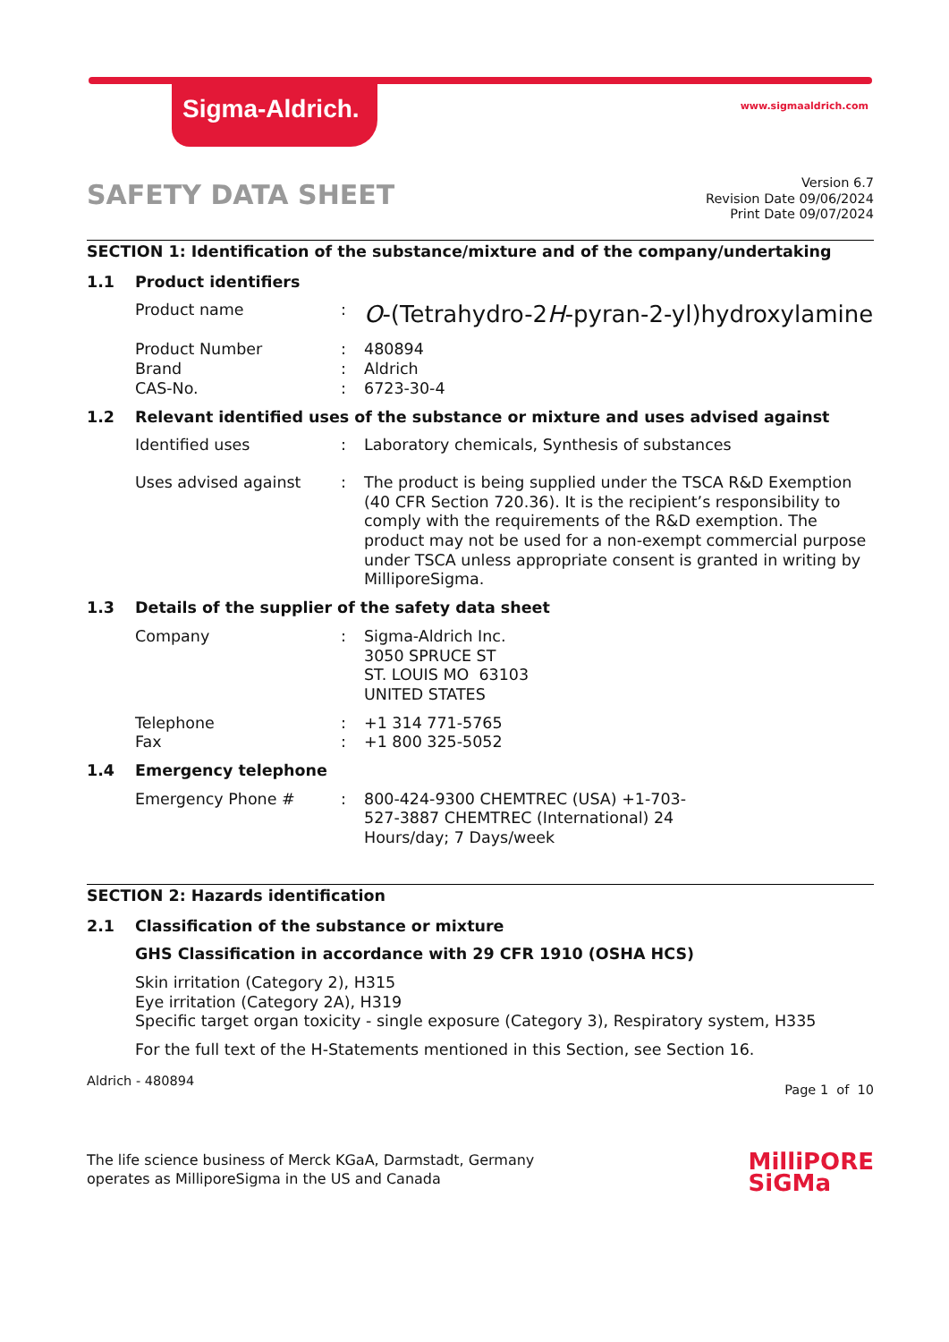Sigma-Aldrich.
www.sigmaaldrich.com
SAFETY DATA SHEET
Version 6.7
Revision Date 09/06/2024
Print Date 09/07/2024
SECTION 1: Identification of the substance/mixture and of the company/undertaking
1.1 Product identifiers
Product name :
O-(Tetrahydro-2H-pyran-2-yl)hydroxylamine
Product Number : 480894
Brand : Aldrich
CAS-No. : 6723-30-4
1.2 Relevant identified uses of the substance or mixture and uses advised against
Identified uses : Laboratory chemicals, Synthesis of substances
Uses advised against : The product is being supplied under the TSCA R&D Exemption (40 CFR Section 720.36). It is the recipient’s responsibility to comply with the requirements of the R&D exemption. The product may not be used for a non-exempt commercial purpose under TSCA unless appropriate consent is granted in writing by MilliporeSigma.
1.3 Details of the supplier of the safety data sheet
Company : Sigma-Aldrich Inc.
3050 SPRUCE ST
ST. LOUIS MO 63103
UNITED STATES
Telephone : +1 314 771-5765
Fax : +1 800 325-5052
1.4 Emergency telephone
Emergency Phone # : 800-424-9300 CHEMTREC (USA) +1-703-527-3887 CHEMTREC (International) 24 Hours/day; 7 Days/week
SECTION 2: Hazards identification
2.1 Classification of the substance or mixture
GHS Classification in accordance with 29 CFR 1910 (OSHA HCS)
Skin irritation (Category 2), H315
Eye irritation (Category 2A), H319
Specific target organ toxicity - single exposure (Category 3), Respiratory system, H335
For the full text of the H-Statements mentioned in this Section, see Section 16.
Aldrich - 480894
Page 1 of 10
The life science business of Merck KGaA, Darmstadt, Germany
operates as MilliporeSigma in the US and Canada
MilliPORE
SiGMa